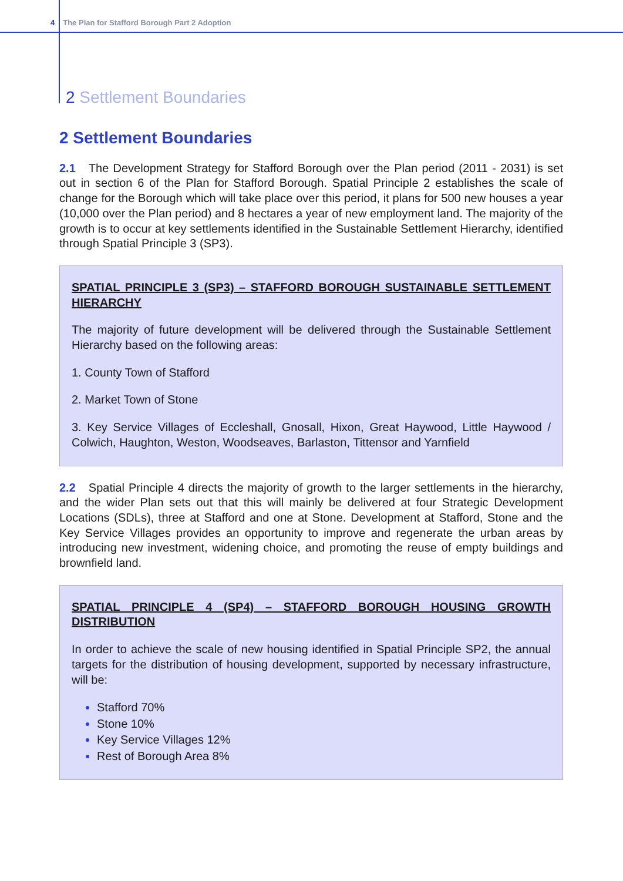4 The Plan for Stafford Borough Part 2 Adoption
2 Settlement Boundaries
2 Settlement Boundaries
2.1 The Development Strategy for Stafford Borough over the Plan period (2011 - 2031) is set out in section 6 of the Plan for Stafford Borough. Spatial Principle 2 establishes the scale of change for the Borough which will take place over this period, it plans for 500 new houses a year (10,000 over the Plan period) and 8 hectares a year of new employment land. The majority of the growth is to occur at key settlements identified in the Sustainable Settlement Hierarchy, identified through Spatial Principle 3 (SP3).
SPATIAL PRINCIPLE 3 (SP3) – STAFFORD BOROUGH SUSTAINABLE SETTLEMENT HIERARCHY
The majority of future development will be delivered through the Sustainable Settlement Hierarchy based on the following areas:
1. County Town of Stafford
2. Market Town of Stone
3. Key Service Villages of Eccleshall, Gnosall, Hixon, Great Haywood, Little Haywood / Colwich, Haughton, Weston, Woodseaves, Barlaston, Tittensor and Yarnfield
2.2 Spatial Principle 4 directs the majority of growth to the larger settlements in the hierarchy, and the wider Plan sets out that this will mainly be delivered at four Strategic Development Locations (SDLs), three at Stafford and one at Stone. Development at Stafford, Stone and the Key Service Villages provides an opportunity to improve and regenerate the urban areas by introducing new investment, widening choice, and promoting the reuse of empty buildings and brownfield land.
SPATIAL PRINCIPLE 4 (SP4) – STAFFORD BOROUGH HOUSING GROWTH DISTRIBUTION
In order to achieve the scale of new housing identified in Spatial Principle SP2, the annual targets for the distribution of housing development, supported by necessary infrastructure, will be:
Stafford 70%
Stone 10%
Key Service Villages 12%
Rest of Borough Area 8%